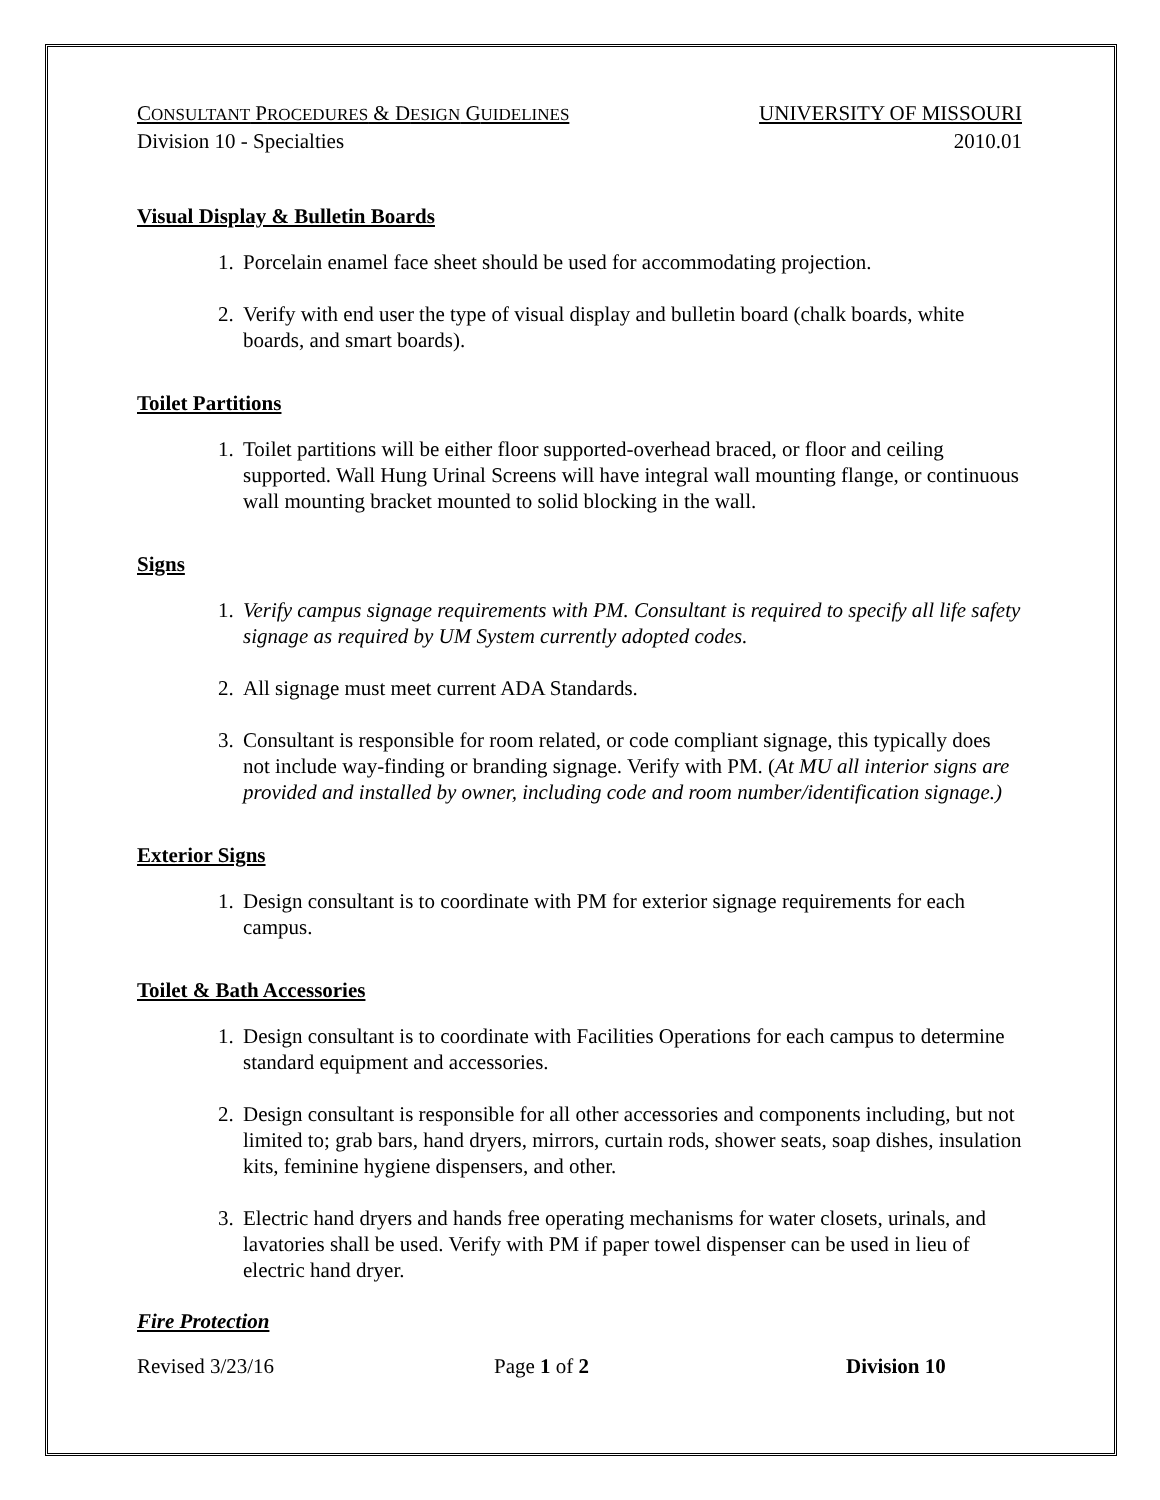CONSULTANT PROCEDURES & DESIGN GUIDELINES UNIVERSITY OF MISSOURI
Division 10 - Specialties 2010.01
Visual Display & Bulletin Boards
1. Porcelain enamel face sheet should be used for accommodating projection.
2. Verify with end user the type of visual display and bulletin board (chalk boards, white boards, and smart boards).
Toilet Partitions
1. Toilet partitions will be either floor supported-overhead braced, or floor and ceiling supported. Wall Hung Urinal Screens will have integral wall mounting flange, or continuous wall mounting bracket mounted to solid blocking in the wall.
Signs
1. Verify campus signage requirements with PM. Consultant is required to specify all life safety signage as required by UM System currently adopted codes.
2. All signage must meet current ADA Standards.
3. Consultant is responsible for room related, or code compliant signage, this typically does not include way-finding or branding signage. Verify with PM. (At MU all interior signs are provided and installed by owner, including code and room number/identification signage.)
Exterior Signs
1. Design consultant is to coordinate with PM for exterior signage requirements for each campus.
Toilet & Bath Accessories
1. Design consultant is to coordinate with Facilities Operations for each campus to determine standard equipment and accessories.
2. Design consultant is responsible for all other accessories and components including, but not limited to; grab bars, hand dryers, mirrors, curtain rods, shower seats, soap dishes, insulation kits, feminine hygiene dispensers, and other.
3. Electric hand dryers and hands free operating mechanisms for water closets, urinals, and lavatories shall be used. Verify with PM if paper towel dispenser can be used in lieu of electric hand dryer.
Fire Protection
Revised 3/23/16 Page 1 of 2 Division 10